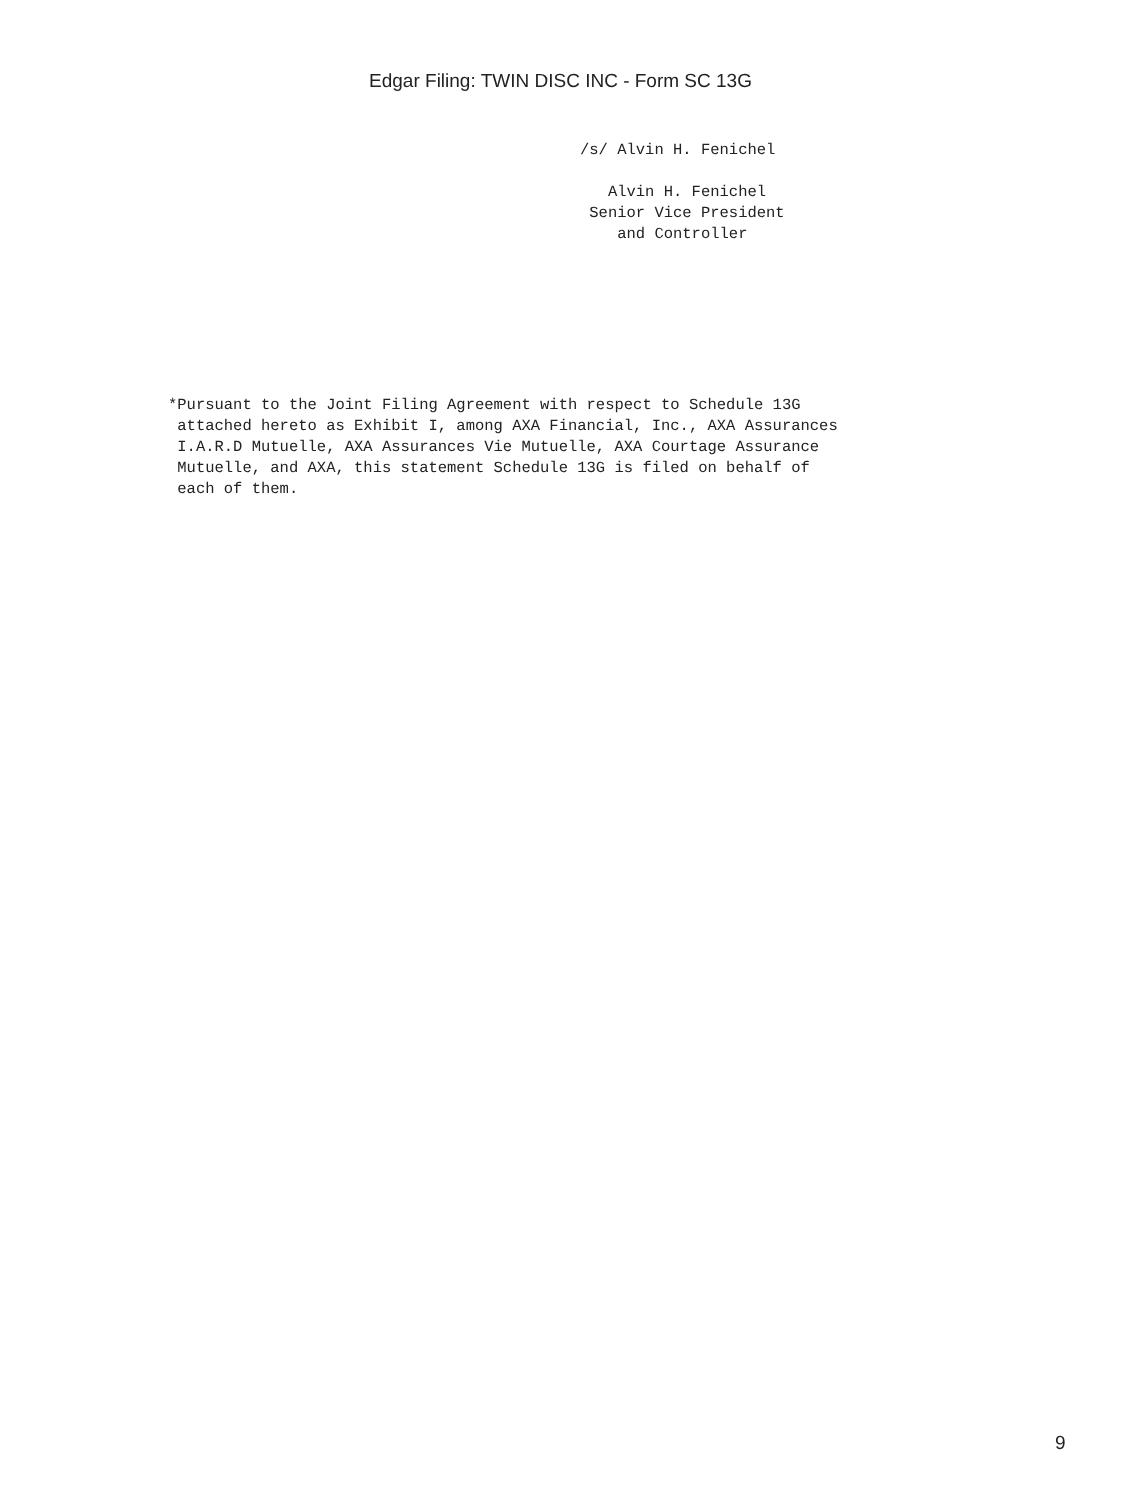Edgar Filing: TWIN DISC INC - Form SC 13G
/s/ Alvin H. Fenichel

   Alvin H. Fenichel
 Senior Vice President
    and Controller
*Pursuant to the Joint Filing Agreement with respect to Schedule 13G
 attached hereto as Exhibit I, among AXA Financial, Inc., AXA Assurances
 I.A.R.D Mutuelle, AXA Assurances Vie Mutuelle, AXA Courtage Assurance
 Mutuelle, and AXA, this statement Schedule 13G is filed on behalf of
 each of them.
9